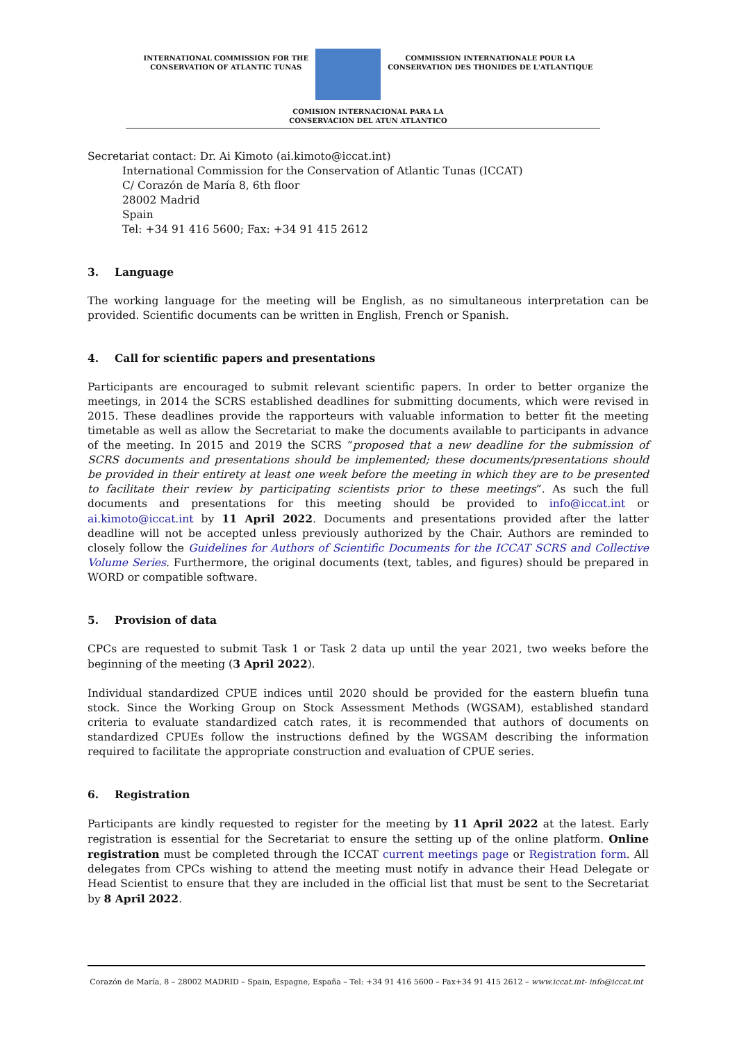INTERNATIONAL COMMISSION FOR THE
CONSERVATION OF ATLANTIC TUNAS
COMMISSION INTERNATIONALE POUR LA
CONSERVATION DES THONIDES DE L'ATLANTIQUE
COMISION INTERNACIONAL PARA LA
CONSERVACION DEL ATUN ATLANTICO
Secretariat contact: Dr. Ai Kimoto (ai.kimoto@iccat.int)
International Commission for the Conservation of Atlantic Tunas (ICCAT)
C/ Corazón de María 8, 6th floor
28002 Madrid
Spain
Tel: +34 91 416 5600; Fax: +34 91 415 2612
3. Language
The working language for the meeting will be English, as no simultaneous interpretation can be provided. Scientific documents can be written in English, French or Spanish.
4. Call for scientific papers and presentations
Participants are encouraged to submit relevant scientific papers. In order to better organize the meetings, in 2014 the SCRS established deadlines for submitting documents, which were revised in 2015. These deadlines provide the rapporteurs with valuable information to better fit the meeting timetable as well as allow the Secretariat to make the documents available to participants in advance of the meeting. In 2015 and 2019 the SCRS “proposed that a new deadline for the submission of SCRS documents and presentations should be implemented; these documents/presentations should be provided in their entirety at least one week before the meeting in which they are to be presented to facilitate their review by participating scientists prior to these meetings”. As such the full documents and presentations for this meeting should be provided to info@iccat.int or ai.kimoto@iccat.int by 11 April 2022. Documents and presentations provided after the latter deadline will not be accepted unless previously authorized by the Chair. Authors are reminded to closely follow the Guidelines for Authors of Scientific Documents for the ICCAT SCRS and Collective Volume Series. Furthermore, the original documents (text, tables, and figures) should be prepared in WORD or compatible software.
5. Provision of data
CPCs are requested to submit Task 1 or Task 2 data up until the year 2021, two weeks before the beginning of the meeting (3 April 2022).
Individual standardized CPUE indices until 2020 should be provided for the eastern bluefin tuna stock. Since the Working Group on Stock Assessment Methods (WGSAM), established standard criteria to evaluate standardized catch rates, it is recommended that authors of documents on standardized CPUEs follow the instructions defined by the WGSAM describing the information required to facilitate the appropriate construction and evaluation of CPUE series.
6. Registration
Participants are kindly requested to register for the meeting by 11 April 2022 at the latest. Early registration is essential for the Secretariat to ensure the setting up of the online platform. Online registration must be completed through the ICCAT current meetings page or Registration form. All delegates from CPCs wishing to attend the meeting must notify in advance their Head Delegate or Head Scientist to ensure that they are included in the official list that must be sent to the Secretariat by 8 April 2022.
Corazón de María, 8 – 28002 MADRID – Spain, Espagne, España – Tel: +34 91 416 5600 – Fax+34 91 415 2612 – www.iccat.int- info@iccat.int